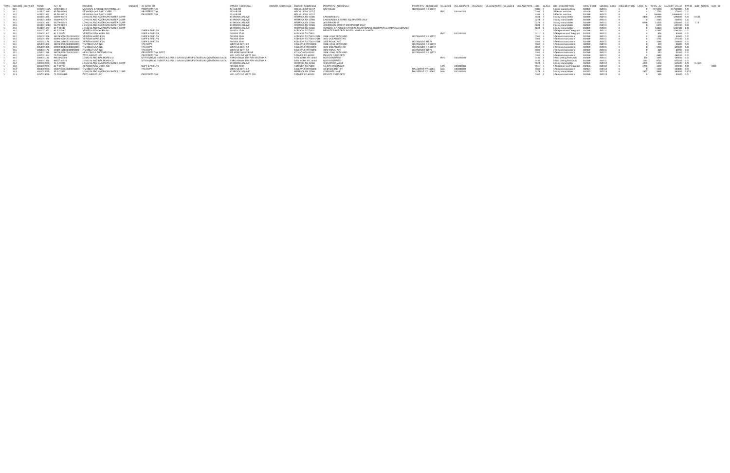| TOWN | SCHOOL_DISTRICT | PARID | ALT_ID | OWNER1 | OWNER2 | IN_CARE_OF | OWNER_ADDRESS1 | OWNER_ADDRESS2 | OWNER_ADDRESS3 | PROPERTY_ADDRESS1 | PROPERTY_ADDRESS2 | VILLAGE1 | VILLAGEPCT1 | VILLAGE2 | VILLAGEPCT2 | VILLAGE3 | VILLAGEPCT3 | LUC | CLASS | LUC_DESCRIPTION | SWIS_CODE | SCHOOL_SWIS | ROLLSECTION | LAND_AV | TOTAL_AV | MARKET_VALUE | RATIO | SIZE_ACRES | SIZE_SF |
| --- | --- | --- | --- | --- | --- | --- | --- | --- | --- | --- | --- | --- | --- | --- | --- | --- | --- | --- | --- | --- | --- | --- | --- | --- | --- | --- | --- | --- | --- |
| 1 | 011 | 1035011115A | 43399 02840 | NATIONAL GRID GENERATION LLC | | PROPERTY TAX | 25 HUB DR | | MELVILLE NY 11747 | DALY BLVD | OCEANSIDE NY 11572 | | | | | | | 0101 | 3 | 3-Long Island Lighting | 282089 | 282011 | 6 | 0 | 2171000 | 217100000 | 0.01 | | |
| 1 | 011 | 1035011629 | 95 PU 06290 | KEYSPAN GAS EAST CORP. | | PROPERTY TAX | 25 HUB DR | | MELVILLE NY 11747 | | | RVC | 100.000000 | | | | | 0100 | 3 | 3-Electric and Gas | 282029 | 282011 | 6 | 0 | 1760 | 176000 | 0.01 | | |
| 1 | 011 | 1035011661 | 95 PU 06610 | KEYSPAN GAS EAST CORP. | | PROPERTY TAX | 25 HUB DR | | MELVILLE NY 11747 | | | | | | | | | 0100 | 3 | 3-Electric and Gas | 282089 | 282011 | 6 | 0 | 189966 | 18996600 | 0.01 | | |
| 1 | 011 | 1040011035 | 43209 00470 | LONG ISLAND AMERICAN WATER CORP. | | | 60 BROOKLYN AVE | | MERRICK NY 11566 | LAWSON BLVD | | | | | | | | 0223 | 4 | 3-Long Island Water | 282089 | 282011 | 6 | 4800 | 12980 | 1298000 | 0.01 | 0.551 | |
| 1 | 011 | 1040011035A | 43209 00470 | LONG ISLAND AMERICAN WATER CORP. | | | 60 BROOKLYN AVE | | MERRICK NY 11566 | LAWSON BOULEVARD EQUIPMENT ONLY | | | | | | | | 0223 | 3 | 3-Long Island Water | 282089 | 282011 | 6 | 0 | 4485 | 448500 | 0.01 | | |
| 1 | 011 | 1040011640 | 54479 01720 | LONG ISLAND AMERICAN WATER CORP. | | | 60 BROOKLYN AVE | | MERRICK NY 11566 | ANDERSON ST | | | | | | | | 0223 | 4 | 3-Long Island Water | 282089 | 282011 | 6 | 8268 | 14516 | 1451600 | 0.01 | 1.13 | |
| 1 | 011 | 1040011640A | 54479 01720 | LONG ISLAND AMERICAN WATER CORP. | | | 60 BROOKLYN AVE | | MERRICK NY 11566 | ANDERSON STREET EQUIPMENT ONLY | | | | | | | | 0223 | 3 | 3-Long Island Water | 282089 | 282011 | 6 | 0 | 6372 | 637200 | 0.01 | | |
| 1 | 011 | 1040011643 | 82 P 00430 | LONG ISLAND AMERICAN WATER CORP. | | | 60 BROOKLYN AVE | | MERRICK NY 11566 | OUTSIDE OF PUBLIC STREETS WATERMAINS, HYDRANTS & VALVES & SERVICE | | | | | | | | 0223 | 3 | 3-Long Island Water | 282089 | 282011 | 6 | 0 | 51863 | 5186300 | 0.01 | | |
| 1 | 011 | 1050011653 | 81 P 00530 | VERIZON NEW YORK INC | | DUFF & PHELPS | PO BOX 2749 | | ADDISON TX 75001 | PRIVATE PROPERTY POLES, WIRES & CABLES | | | | | | | | 0311 | 3 | 3-Telephone and Telegraph | 282089 | 282011 | 6 | 0 | 21967 | 2196700 | 0.01 | | |
| 1 | 011 | 1050011607 | 81 P 00670 | VERIZON NEW YORK INC | | DUFF & PHELPS | PO BOX 2749 | | ADDISON TX 75001 | | | RVC | 100.000000 | | | | | 0311 | 3 | 3-Telephone and Telegraph | 282029 | 282011 | 6 | 0 | 826 | 82600 | 0.01 | | |
| 1 | 011 | 1051011026 | 38078 0026C5100010002 | VERIZON WIRELESS | | DUFF & PHELPS | PO BOX 2549 | | ADDISON TX 75001-2549 | 2838 LONG BEACH RD | OCEANSIDE NY 11572 | | | | | | | 0360 | 4 | 3-Telecommunications | 282089 | 282011 | 6 | 0 | 626 | 62600 | 0.01 | | |
| 1 | 011 | 1051011030 | 60090 0030C5100010004 | VERIZON WIRELESS | | DUFF & PHELPS | PO BOX 2549 | | ADDISON TX 75001-2549 | 3671 OCEANSIDE RD | | | | | | | | 0360 | 4 | 3-Telecommunications | 282089 | 282011 | 6 | 0 | 1731 | 173100 | 0.01 | | |
| 1 | 011 | 1051011178 | 43389 1178C5100010002 | VERIZON WIRELESS | | DUFF & PHELPS | PO BOX 2549 | | ADDISON TX 75001-2549 | 3375 ROYAL AVE | OCEANSIDE 11572 | | | | | | | 0360 | 4 | 3-Telecommunications | 282089 | 282011 | 6 | 0 | 1486 | 148600 | 0.01 | | |
| 1 | 011 | 1053011026 | 38078 0026C5300010001 | T-MOBILE USA INC. | | TAX DEPT. | 12920 SE 38TH ST | | BELLEVUE WA 98006 | 2838 LONG BEACH RD | OCEANSIDE NY 11572 | | | | | | | 0360 | 4 | 3-Telecommunications | 282089 | 282011 | 6 | 0 | 350 | 35000 | 0.01 | | |
| 1 | 011 | 1053011030 | 60090 0030C5300010001 | T-MOBILE USA INC. | | TAX DEPT. | 12920 SE 38TH ST | | BELLEVUE WA 98006 | 3671 OCEANSIDE RD | OCEANSIDE NY 11572 | | | | | | | 0360 | 4 | 3-Telecommunications | 282089 | 282011 | 6 | 0 | 1296 | 129600 | 0.01 | | |
| 1 | 011 | 1053011178 | 43389 1178C5300010001 | T-MOBILE USA INC. | | TAX DEPT. | 12920 SE 38TH ST | | BELLEVUE WA 98006 | 3375 ROYAL AVE | OCEANSIDE 11572 | | | | | | | 0360 | 4 | 3-Telecommunications | 282089 | 282011 | 6 | 0 | 889 | 88900 | 0.01 | | |
| 1 | 011 | 1054011026 | 38078 0026C5400010001 | NEW CINGULAR WIRELESS | | PROPERTY TAX DEPT | 575 MOROSGO DR NE | | ATLANTA GA 30324 | 2838 LONG BEACH RD | OCEANSIDE NY 11572 | | | | | | | 0360 | 4 | 3-Telecommunications | 282089 | 282011 | 6 | 0 | 593 | 59300 | 0.01 | | |
| 1 | 011 | 1057011034 | 75 PVA00340 | ZAYO GROUP LLC | | PROPERTY TAX | 1621 18TH ST SUITE 100 | | DENVER CO 80202 | PRIVATE PROPERTY | | | | | | | | 0360 | 3 | 3-Telecommunications | 282089 | 282011 | 6 | 0 | 4882 | 488200 | 0.01 | | |
| 1 | 011 | 1060011192 | 99144 00384 | LONG ISLAND RAILROAD CO. | | MTA HQ REAL ESTATE ALLEN LO GALBO (DIR OF LEASES/ACQUISITIONS 4A 44) | 2 BROADWAY 4TH FLR SECTION A | | NEW YORK NY 10004 | NOT IDENTIFIED | | RVC | 100.000000 | | | | | 0430 | 4 | 3-Non Ceiling Railroads | 282029 | 282011 | 6 | 550 | 1695 | 169500 | 0.01 | | |
| 1 | 011 | 1060011430 | 99157 00430 | LONG ISLAND RAILROAD CO. | | MTA HQ REAL ESTATE ALLEN LO GALBO (DIR OF LEASES/ACQUISITIONS 4A 44) | 2 BROADWAY 4TH FLR SECTION A | | NEW YORK NY 10004 | NOT IDENTIFIED | | | | | | | | 0430 | 4 | 3-Non Ceiling Railroads | 282089 | 282011 | 6 | 1181 | 9710 | 971000 | 0.01 | | |
| 1 | 012 | 1001012045 | 35 N 02910 | LONG ISLAND AMERICAN WATER CORP. | | | 60 BROOKLYN AVE | | MERRICK NY 11566 | CHAUTAUQUA AVE | | | | | | | | 0223 | 4 | 3-Long Island Water | 282089 | 282012 | 6 | 4900 | 5416 | 541600 | 0.01 | 0.4591 | |
| 1 | 012 | 1050012076 | 81 P 00760 | VERIZON NEW YORK INC | | DUFF & PHELPS | PO BOX 2749 | | ADDISON TX 75001 | 16 JEFFERSON AVE | | LYN | 100.000000 | | | | | 0311 | 4 | 3-Telephone and Telegraph | 282025 | 282012 | 6 | 1209 | 1209 | 120900 | 0.01 | | 5000 |
| 1 | 012 | 1053012006 | 35287 0006C5300010001 | T-MOBILE USA INC. | | TAX DEPT. | 12920 SE 38TH ST | | BELLEVUE WA 98006 | 34-40 CHURCH ST | MALVERNE NY 11565 | MAL | 100.000000 | | | | | 0360 | 4 | 3-Telecommunications | 282027 | 282012 | 6 | 0 | 1300 | 130000 | 0.01 | | |
| 1 | 013 | 1001013035 | 35 N 03350 | LONG ISLAND AMERICAN WATER CORP. | | | 60 BROOKLYN AVE | | MERRICK NY 11566 | CORNWELL AVE | MALVERNE NY 11565 | MAL | 100.000000 | | | | | 0223 | 4 | 3-Long Island Water | 282027 | 282013 | 6 | 2877 | 3848 | 384800 | 0.674 | | |
| 1 | 013 | 1057013036 | 75 PVA00360 | ZAYO GROUP LLC | | PROPERTY TAX | 1621 18TH ST SUITE 100 | | DENVER CO 80202 | PRIVATE PROPERTY | | | | | | | | 0360 | 3 | 3-Telecommunications | 282089 | 282013 | 6 | 0 | 949 | 94900 | 0.01 | | |